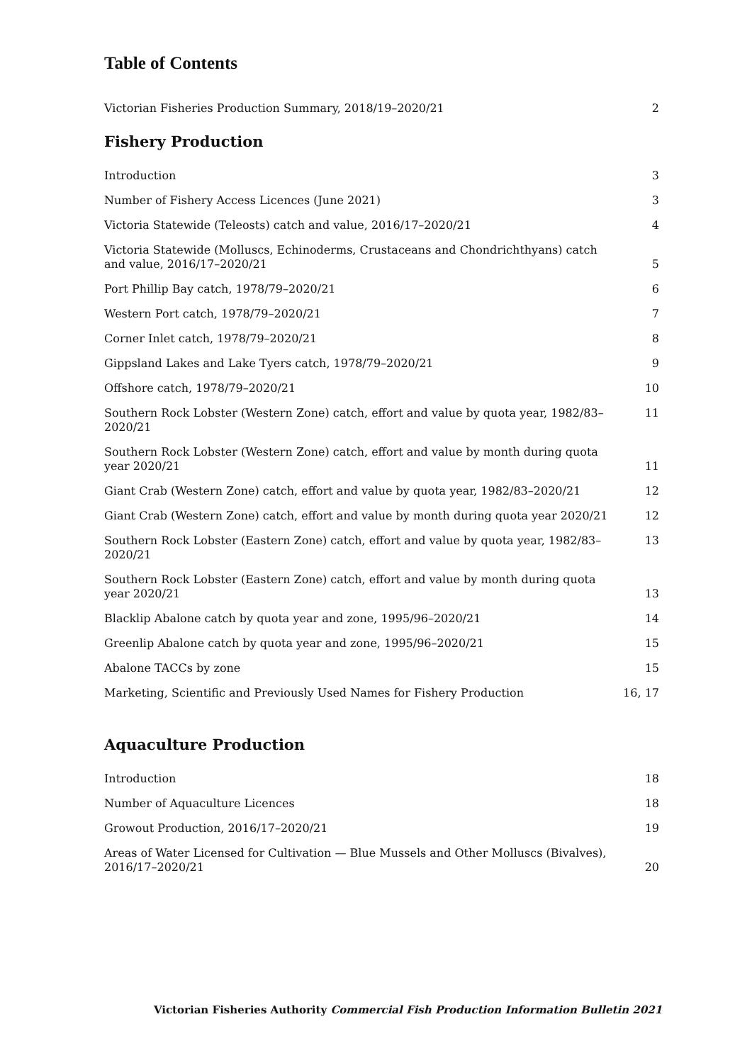Table of Contents
Victorian Fisheries Production Summary, 2018/19–2020/21 2
Fishery Production
Introduction 3
Number of Fishery Access Licences (June 2021) 3
Victoria Statewide (Teleosts) catch and value, 2016/17–2020/21 4
Victoria Statewide (Molluscs, Echinoderms, Crustaceans and Chondrichthyans) catch and value, 2016/17–2020/21 5
Port Phillip Bay catch, 1978/79–2020/21 6
Western Port catch, 1978/79–2020/21 7
Corner Inlet catch, 1978/79–2020/21 8
Gippsland Lakes and Lake Tyers catch, 1978/79–2020/21 9
Offshore catch, 1978/79–2020/21 10
Southern Rock Lobster (Western Zone) catch, effort and value by quota year, 1982/83–2020/21 11
Southern Rock Lobster (Western Zone) catch, effort and value by month during quota year 2020/21 11
Giant Crab (Western Zone) catch, effort and value by quota year, 1982/83–2020/21 12
Giant Crab (Western Zone) catch, effort and value by month during quota year 2020/21 12
Southern Rock Lobster (Eastern Zone) catch, effort and value by quota year, 1982/83–2020/21 13
Southern Rock Lobster (Eastern Zone) catch, effort and value by month during quota year 2020/21 13
Blacklip Abalone catch by quota year and zone, 1995/96–2020/21 14
Greenlip Abalone catch by quota year and zone, 1995/96–2020/21 15
Abalone TACCs by zone 15
Marketing, Scientific and Previously Used Names for Fishery Production 16, 17
Aquaculture Production
Introduction 18
Number of Aquaculture Licences 18
Growout Production, 2016/17–2020/21 19
Areas of Water Licensed for Cultivation — Blue Mussels and Other Molluscs (Bivalves), 2016/17–2020/21 20
Victorian Fisheries Authority Commercial Fish Production Information Bulletin 2021